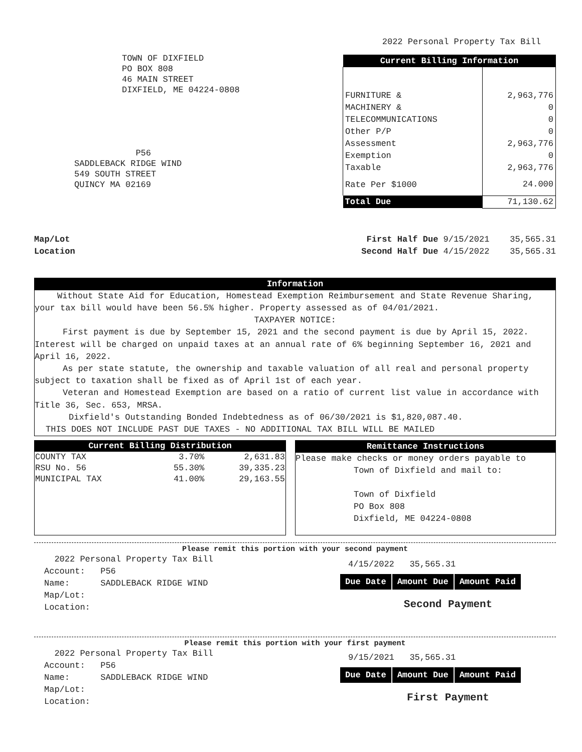TOWN OF DIXFIELD
PO BOX 808
46 MAIN STREET
DIXFIELD, ME 04224-0808
P56
SADDLEBACK RIDGE WIND
549 SOUTH STREET
QUINCY MA 02169
2022 Personal Property Tax Bill
| Current Billing Information | |
| FURNITURE & | 2,963,776 |
| MACHINERY & | 0 |
| TELECOMMUNICATIONS | 0 |
| Other P/P | 0 |
| Assessment | 2,963,776 |
| Exemption | 0 |
| Taxable | 2,963,776 |
| Rate Per $1000 | 24.000 |
| Total Due | 71,130.62 |
Map/Lot
Location
First Half Due 9/15/2021 35,565.31
Second Half Due 4/15/2022 35,565.31
Information
Without State Aid for Education, Homestead Exemption Reimbursement and State Revenue Sharing, your tax bill would have been 56.5% higher. Property assessed as of 04/01/2021.
TAXPAYER NOTICE:
First payment is due by September 15, 2021 and the second payment is due by April 15, 2022. Interest will be charged on unpaid taxes at an annual rate of 6% beginning September 16, 2021 and April 16, 2022.
As per state statute, the ownership and taxable valuation of all real and personal property subject to taxation shall be fixed as of April 1st of each year.
Veteran and Homestead Exemption are based on a ratio of current list value in accordance with Title 36, Sec. 653, MRSA.
Dixfield's Outstanding Bonded Indebtedness as of 06/30/2021 is $1,820,087.40.
THIS DOES NOT INCLUDE PAST DUE TAXES - NO ADDITIONAL TAX BILL WILL BE MAILED
| Current Billing Distribution | | |
| --- | --- | --- |
| COUNTY TAX | 3.70% | 2,631.83 |
| RSU No. 56 | 55.30% | 39,335.23 |
| MUNICIPAL TAX | 41.00% | 29,163.55 |
Remittance Instructions
Please make checks or money orders payable to
Town of Dixfield and mail to:
Town of Dixfield
PO Box 808
Dixfield, ME 04224-0808
Please remit this portion with your second payment
2022 Personal Property Tax Bill
Account: P56
Name: SADDLEBACK RIDGE WIND
Map/Lot:
Location:
4/15/2022 35,565.31
| Due Date | Amount Due | Amount Paid |
Second Payment
Please remit this portion with your first payment
2022 Personal Property Tax Bill
Account: P56
Name: SADDLEBACK RIDGE WIND
Map/Lot:
Location:
9/15/2021 35,565.31
| Due Date | Amount Due | Amount Paid |
First Payment